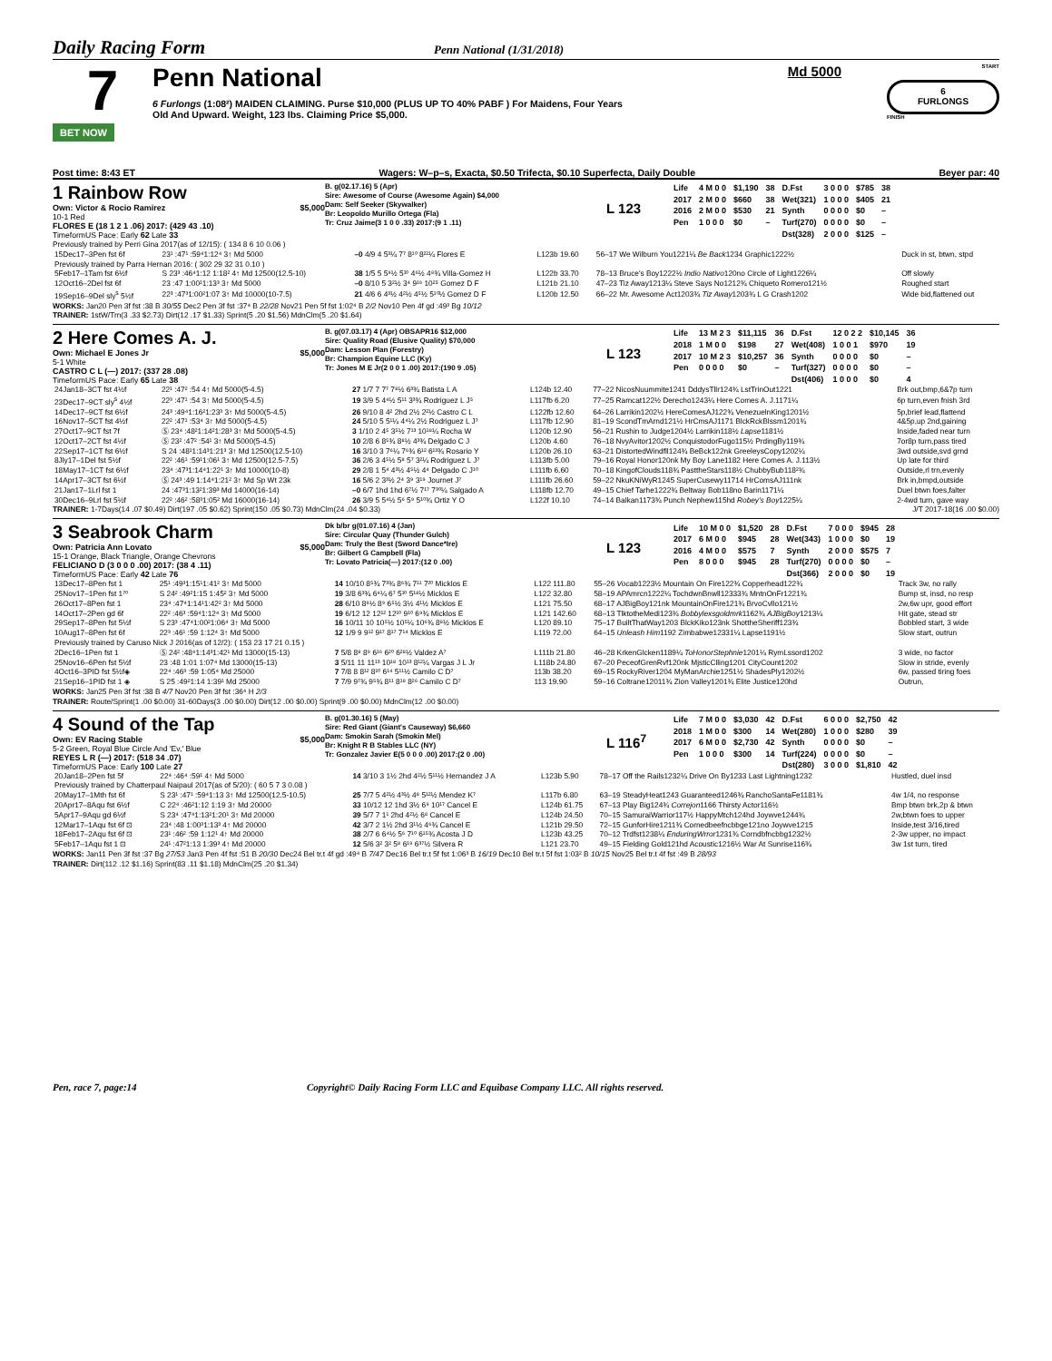Daily Racing Form
Penn National (1/31/2018)
7
BET NOW
Penn National Md 5000
6 Furlongs (1:08²) MAIDEN CLAIMING. Purse $10,000 (PLUS UP TO 40% PABF ) For Maidens, Four Years
Old And Upward. Weight, 123 lbs. Claiming Price $5,000.
START
6
FURLONGS
FINISH
Post time: 8:43 ET Wagers: W–p–s, Exacta, $0.50 Trifecta, $0.10 Superfecta, Daily Double Beyer par: 40
1 Rainbow Row
Own: Victor & Rocio Ramirez $5,000
10-1 Red
FLORES E (18 1 2 1 .06) 2017: (429 43 .10)
TimeformUS Pace: Early 62 Late 33
B. g(02.17.16) 5 (Apr)
Sire: Awesome of Course (Awesome Again) $4,000
Dam: Self Seeker (Skywalker)
Br: Leopoldo Murillo Ortega (Fla)
Tr: Cruz Jaime(3 1 0 0 .33) 2017:(9 1 .11)
L 123
| Life | 4 M 0 0 | $1,190 | 38 | D.Fst | 3 0 0 0 | $785 | 38 |
| 2017 | 2 M 0 0 | $660 | 38 | Wet(321) | 1 0 0 0 | $405 | 21 |
| 2016 | 2 M 0 0 | $530 | 21 | Synth | 0 0 0 0 | $0 | – |
| Pen | 1 0 0 0 | $0 | – | Turf(270) | 0 0 0 0 | $0 | – |
| | | | | Dst(328) | 2 0 0 0 | $125 | – |
Previously trained by Perri Gina 2017(as of 12/15): ( 134 8 6 10 0.06 )
| 15Dec17–3Pen fst 6f | 23¹ :47¹ :59⁴1:12⁴ 3↑ Md 5000 | –0 4/9 4 5³¼ 7⁷ 8¹⁰ 8²²¼ Flores E | L123b 19.60 | 56–17 We Wilburn You1221¼ Be Back 1234 Graphic1222½ | Duck in st, btwn, stpd |
| Previously trained by Parra Hernan 2016: ( 302 29 32 31 0.10 ) | | | | | |
| 5Feb17–1Tam fst 6½f | S 23³ :46⁴1:12 1:18² 4↑ Md 12500(12.5-10) | 38 1/5 5 5⁹½ 5¹⁰ 4⁶½ 4⁸¾ Villa-Gomez H | L122b 33.70 | 78–13 Bruce's Boy1222½ Indio Nativo 120no Circle of Light1226¼ | Off slowly |
| 12Oct16–2Del fst 6f | 23 :47 1:00¹1:13³ 3↑ Md 5000 | –0 8/10 5 3²½ 3⁴ 9¹⁶ 10²⁵ Gomez D F | L121b 21.10 | 47–23 Tiz Away1213¼ Steve Says No1212¾ Chiqueto Romero121½ | Roughed start |
| 19Sep16–9Del sly<sup>s</sup> 5½f | 22³ :47³1:00²1:07 3↑ Md 10000(10-7.5) | 21 4/6 6 4³½ 4²½ 4⁵½ 5¹⁰½ Gomez D F | L120b 12.50 | 66–22 Mr. Awesome Act1203¾ Tiz Away 1203¾ L G Crash1202 | Wide bid,flattened out |
WORKS: Jan20 Pen 3f fst :38 B 30/55 Dec2 Pen 3f fst :37⁴ B 22/28 Nov21 Pen 5f fst 1:02⁴ B 2/2 Nov10 Pen 4f gd :49³ Bg 10/12
TRAINER: 1stW/Trn(3 .33 $2.73) Dirt(12 .17 $1.33) Sprint(5 .20 $1.56) MdnClm(5 .20 $1.64)
2 Here Comes A. J.
Own: Michael E Jones Jr $5,000
5-1 White
CASTRO C L (—) 2017: (337 28 .08)
TimeformUS Pace: Early 65 Late 38
B. g(07.03.17) 4 (Apr) OBSAPR16 $12,000
Sire: Quality Road (Elusive Quality) $70,000
Dam: Lesson Plan (Forestry)
Br: Champion Equine LLC (Ky)
Tr: Jones M E Jr(2 0 0 1 .00) 2017:(190 9 .05)
L 123
| Life | 13 M 2 3 | $11,115 | 36 | D.Fst | 12 0 2 2 | $10,145 | 36 |
| 2018 | 1 M 0 0 | $198 | 27 | Wet(408) | 1 0 0 1 | $970 | 19 |
| 2017 | 10 M 2 3 | $10,257 | 36 | Synth | 0 0 0 0 | $0 | – |
| Pen | 0 0 0 0 | $0 | – | Turf(327) | 0 0 0 0 | $0 | – |
| | | | | Dst(406) | 1 0 0 0 | $0 | 4 |
| 24Jan18–3CT fst 4½f | 22¹ :47² :54 4↑ Md 5000(5-4.5) | 27 1/7 7 7⁷ 7⁸½ 6³¾ Batista L A | L124b 12.40 | 77–22 NicosNuummite1241 DddysTllr124¾ LstTrinOut1221 | Brk out,bmp,6&7p turn |
| 23Dec17–9CT sly<sup>s</sup> 4½f | 22³ :47¹ :54 3↑ Md 5000(5-4.5) | 19 3/9 5 4⁴½ 5¹¹ 3³¾ Rodriguez L J⁵ | L117fb 6.20 | 77–25 Ramcat122½ Derecho1243¼ Here Comes A. J.1171¼ | 6p turn,even fnish 3rd |
| 14Dec17–9CT fst 6½f | 24³ :49⁴1:16²1:23³ 3↑ Md 5000(5-4.5) | 26 9/10 8 4² 2hd 2½ 2²½ Castro C L | L122fb 12.60 | 64–26 Larrikin1202½ HereComesAJ122¾ VenezuelnKing1201½ | 5p,brief lead,flattend |
| 16Nov17–5CT fst 4½f | 22² :47¹ :53⁴ 3↑ Md 5000(5-4.5) | 24 5/10 5 5¹¼ 4⁴¼ 2½ Rodriguez L J⁷ | L117fb 12.90 | 81–19 ScondTmArnd121½ HrCmsAJ1171 BlckRckBlssm1201¾ | 4&5p,up 2nd,gaining |
| 27Oct17–9CT fst 7f | Ⓢ 23⁴ :48²1:14²1:28³ 3↑ Md 5000(5-4.5) | 3 1/10 2 4⁵ 3⁵½ 7¹³ 10¹⁸¼ Rocha W | L120b 12.90 | 56–21 Rushin to Judge1204½ Larrikin118½ Lapse 1181½ | Inside,faded near turn |
| 12Oct17–2CT fst 4½f | Ⓢ 23² :47² :54¹ 3↑ Md 5000(5-4.5) | 10 2/8 6 8⁵¾ 8⁸½ 4³¾ Delgado C J | L120b 4.60 | 76–18 NvyAvitor1202½ ConquistodorFugo115½ PrdingBy119¾ | 7or8p turn,pass tired |
| 22Sep17–1CT fst 6½f | S 24 :48¹1:14³1:21³ 3↑ Md 12500(12.5-10) | 16 3/10 3 7⁶¼ 7⁶¾ 6¹² 6¹³¾ Rosario Y | L120b 26.10 | 63–21 DistortedWindfll124¾ BeBck122nk GreeleysCopy1202¼ | 3wd outside,svd grnd |
| 8Jly17–1Del fst 5½f | 22² :46¹ :59¹1:06¹ 3↑ Md 12500(12.5-7.5) | 36 2/6 3 4⁵½ 5⁸ 5⁷ 3²¼ Rodriguez L J⁷ | L113fb 5.00 | 79–16 Royal Honor120nk My Boy Lane1182 Here Comes A. J.113½ | Up late for third |
| 18May17–1CT fst 6½f | 23⁴ :47³1:14⁴1:22¹ 3↑ Md 10000(10-8) | 29 2/8 1 5⁴ 4³½ 4⁵½ 4⁴ Delgado C J¹⁰ | L111fb 6.60 | 70–18 KingofClouds118¾ PasttheStars118½ ChubbyBub118²¾ | Outside,rl trn,evenly |
| 14Apr17–3CT fst 6½f | Ⓢ 24³ :49 1:14⁴1:21² 3↑ Md Sp Wt 23k | 16 5/6 2 3³½ 2⁴ 3⁹ 3¹⁹ Journet J⁷ | L111fb 26.60 | 59–22 NkuKNiWyR1245 SuperCusewy11714 HrComsAJ111nk | Brk in,bmpd,outside |
| 21Jan17–1Lrl fst 1 | 24 :47³1:13²1:39³ Md 14000(16-14) | –0 6/7 1hd 1hd 6⁷½ 7¹⁷ 7³⁰¼ Salgado A | L118fb 12.70 | 49–15 Chief Tarhe1222¾ Beltway Bob118no Barin1171¼ | Duel btwn foes,falter |
| 30Dec16–9Lrl fst 5½f | 22² :46² :58³1:05² Md 16000(16-14) | 26 3/9 5 5⁴½ 5⁶ 5⁹ 5¹⁰¾ Ortiz Y O | L122f 10.10 | 74–14 Balkan1173¾ Punch Nephew115hd Robey's Boy 1225¼ | 2-4wd turn, gave way |
TRAINER: 1-7Days(14 .07 $0.49) Dirt(197 .05 $0.62) Sprint(150 .05 $0.73) MdnClm(24 .04 $0.33) J/T 2017-18(16 .00 $0.00)
3 Seabrook Charm
Own: Patricia Ann Lovato $5,000
15-1 Orange, Black Triangle, Orange Chevrons
FELICIANO D (3 0 0 0 .00) 2017: (38 4 .11)
TimeformUS Pace: Early 42 Late 76
Dk b/br g(01.07.16) 4 (Jan)
Sire: Circular Quay (Thunder Gulch)
Dam: Truly the Best (Sword Dance*Ire)
Br: Gilbert G Campbell (Fla)
Tr: Lovato Patricia(—) 2017:(12 0 .00)
L 123
| Life | 10 M 0 0 | $1,520 | 28 | D.Fst | 7 0 0 0 | $945 | 28 |
| 2017 | 6 M 0 0 | $945 | 28 | Wet(343) | 1 0 0 0 | $0 | 19 |
| 2016 | 4 M 0 0 | $575 | 7 | Synth | 2 0 0 0 | $575 | 7 |
| Pen | 8 0 0 0 | $945 | 28 | Turf(270) | 0 0 0 0 | $0 | – |
| | | | | Dst(366) | 2 0 0 0 | $0 | 19 |
| 13Dec17–8Pen fst 1 | 25¹ :49³1:15¹1:41² 3↑ Md 5000 | 14 10/10 8⁵¾ 7³¾ 8⁶¾ 7¹¹ 7²⁰ Micklos E | L122 111.80 | 55–26 Vocab 1223½ Mountain On Fire122¾ Copperhead122¾ | Track 3w, no rally |
| 25Nov17–1Pen fst 1⁷⁰ | S 24² :49²1:15 1:45² 3↑ Md 5000 | 19 3/8 6³¾ 6⁴¼ 6⁷ 5¹⁰ 5¹⁸½ Micklos E | L122 32.80 | 58–19 APAmrcn1222¼ TochdwnBnwll12333¾ MntnOnFr1221¾ | Bump st, insd, no resp |
| 26Oct17–8Pen fst 1 | 23⁴ :47⁴1:14¹1:42² 3↑ Md 5000 | 28 6/10 8⁹½ 8⁹ 6⁵½ 3½ 4¹½ Micklos E | L121 75.50 | 68–17 AJBigBoy121nk MountainOnFire121¾ BrvoCvllo121½ | 2w,6w upr, good effort |
| 14Oct17–2Pen gd 6f | 22² :46³ :59⁴1:12⁴ 3↑ Md 5000 | 19 6/12 12 12¹² 12¹⁰ 9¹⁰ 6⁹¾ Micklos E | L121 142.60 | 68–13 TlktotheMedi123¾ Bobbylexsgoldmrk 1162¾ AJBigBoy 1213¼ | Hit gate, stead str |
| 29Sep17–8Pen fst 5½f | S 23³ :47⁴1:00²1:06⁴ 3↑ Md 5000 | 16 10/11 10 10⁵½ 10⁵¼ 10⁶¾ 8⁸½ Micklos E | L120 89.10 | 75–17 BuiltThatWay1203 BlckKiko123nk ShottheSheriff123¾ | Bobbled start, 3 wide |
| 10Aug17–8Pen fst 6f | 22³ :46¹ :59 1:12⁴ 3↑ Md 5000 | 12 1/9 9 9¹² 9¹⁷ 8¹⁷ 7¹⁴ Micklos E | L119 72.00 | 64–15 Unleash Him 1192 Zimbabwe12331¼ Lapse1191½ | Slow start, outrun |
| Previously trained by Caruso Nick J 2016(as of 12/2): ( 153 23 17 21 0.15 ) | | | | | |
| 2Dec16–1Pen fst 1 | Ⓢ 24² :48⁴1:14³1:42¹ Md 13000(15-13) | 7 5/8 8⁸ 8⁹ 6¹⁶ 6²⁰ 6²⁸½ Valdez A⁷ | L111b 21.80 | 46–28 KrkenGlcken1189¼ ToHonorStephnie 1201¼ RymLssord1202 | 3 wide, no factor |
| 25Nov16–6Pen fst 5½f | 23 :48 1:01 1:07⁴ Md 13000(15-13) | 3 5/11 11 11¹³ 10¹⁸ 10¹³ 8¹²¼ Vargas J L Jr | L118b 24.80 | 67–20 PeceofGrenRvf120nk MjsticClling1201 CityCount1202 | Slow in stride, evenly |
| 4Oct16–3PID fst 5½f◈ | 22⁴ :46³ :59 1:05⁴ Md 25000 | 7 7/8 8 8¹² 8¹⁰ 6¹⁴ 5¹¹½ Camilo C D⁷ | 113b 38.20 | 69–15 RockyRiver1204 MyManArchie1251½ ShadesPly1202½ | 6w, passed tiring foes |
| 21Sep16–1PID fst 1 ◈ | S 25 :49²1:14 1:39¹ Md 25000 | 7 7/9 9⁷¾ 9⁵¾ 8¹¹ 8¹⁸ 8²⁶ Camilo C D⁷ | 113 19.90 | 59–16 Coltrane12011¾ Zion Valley1201¾ Elite Justice120hd | Outrun, |
WORKS: Jan25 Pen 3f fst :38 B 4/7 Nov20 Pen 3f fst :36⁴ H 2/3
TRAINER: Route/Sprint(1 .00 $0.00) 31-60Days(3 .00 $0.00) Dirt(12 .00 $0.00) Sprint(9 .00 $0.00) MdnClm(12 .00 $0.00)
4 Sound of the Tap
Own: EV Racing Stable $5,000
5-2 Green, Royal Blue Circle And 'Ev,' Blue
REYES L R (—) 2017: (518 34 .07)
TimeformUS Pace: Early 100 Late 27
B. g(01.30.16) 5 (May)
Sire: Red Giant (Giant's Causeway) $6,660
Dam: Smokin Sarah (Smokin Mel)
Br: Knight R B Stables LLC (NY)
Tr: Gonzalez Javier E(5 0 0 0 .00) 2017:(2 0 .00)
L 116<sup>7</sup>
| Life | 7 M 0 0 | $3,030 | 42 | D.Fst | 6 0 0 0 | $2,750 | 42 |
| 2018 | 1 M 0 0 | $300 | 14 | Wet(280) | 1 0 0 0 | $280 | 39 |
| 2017 | 6 M 0 0 | $2,730 | 42 | Synth | 0 0 0 0 | $0 | – |
| Pen | 1 0 0 0 | $300 | 14 | Turf(224) | 0 0 0 0 | $0 | – |
| | | | | Dst(280) | 3 0 0 0 | $1,810 | 42 |
| 20Jan18–2Pen fst 5f | 22⁴ :46⁴ :59¹ 4↑ Md 5000 | 14 3/10 3 1½ 2hd 4²½ 5¹¹½ Hernandez J A | L123b 5.90 | 78–17 Off the Rails1232¼ Drive On By1233 Last Lightning1232 | Hustled, duel insd |
| Previously trained by Chatterpaul Naipaul 2017(as of 5/20): ( 60 5 7 3 0.08 ) | | | | | |
| 20May17–1Mth fst 6f | S 23¹ :47¹ :59⁴1:13 3↑ Md 12500(12.5-10.5) | 25 7/7 5 4²½ 4³½ 4⁸ 5¹²½ Mendez K⁷ | L117b 6.80 | 63–19 SteadyHeat1243 Guaranteed1246¾ RanchoSantaFe1181¾ | 4w 1/4, no response |
| 20Apr17–8Aqu fst 6½f | C 22⁴ :46²1:12 1:19 3↑ Md 20000 | 33 10/12 12 1hd 3½ 6⁹ 10¹⁷ Cancel E | L124b 61.75 | 67–13 Play Big124¾ Correjon 1166 Thirsty Actor116½ | Bmp btwn brk,2p & btwn |
| 5Apr17–9Aqu gd 6½f | S 23⁴ :47⁴1:13²1:20¹ 3↑ Md 20000 | 39 5/7 7 1¹ 2hd 4²½ 6⁸ Cancel E | L124b 24.50 | 70–15 SamuraiWarrior117½ HappyMtch124hd Joywve1244¾ | 2w,btwn foes to upper |
| 12Mar17–1Aqu fst 6f ⊡ | 23⁴ :48 1:00³1:13³ 4↑ Md 20000 | 42 3/7 2 1½ 2hd 3¹½ 4⁶¾ Cancel E | L121b 29.50 | 72–15 GunforHire1211¾ Cornedbeefncbbge121no Joywve1215 | Inside,test 3/16,tired |
| 18Feb17–2Aqu fst 6f ⊡ | 23¹ :46² :59 1:12¹ 4↑ Md 20000 | 38 2/7 6 6⁴½ 5⁶ 7¹⁰ 6¹⁵¾ Acosta J D | L123b 43.25 | 70–12 Trdfst1238¼ EnduringWrror 1231¾ Corndbfncbbg1232½ | 2-3w upper, no impact |
| 5Feb17–1Aqu fst 1 ⊡ | 24¹ :47²1:13 1:39³ 4↑ Md 20000 | 12 5/6 3² 3² 5⁸ 6¹⁹ 6³⁷½ Silvera R | L121 23.70 | 49–15 Fielding Gold121hd Acoustic1216½ War At Sunrise116¾ | 3w 1st turn, tired |
WORKS: Jan11 Pen 3f fst :37 Bg 27/53 Jan3 Pen 4f fst :51 B 20/30 Dec24 Bel tr.t 4f gd :49⁴ B 7/47 Dec16 Bel tr.t 5f fst 1:06³ B 16/19 Dec10 Bel tr.t 5f fst 1:03² B 10/15 Nov25 Bel tr.t 4f fst :49 B 28/93
TRAINER: Dirt(112 .12 $1.16) Sprint(83 .11 $1.18) MdnClm(25 .20 $1.34)
Pen, race 7, page:14 Copyright© Daily Racing Form LLC and Equibase Company LLC. All rights reserved.